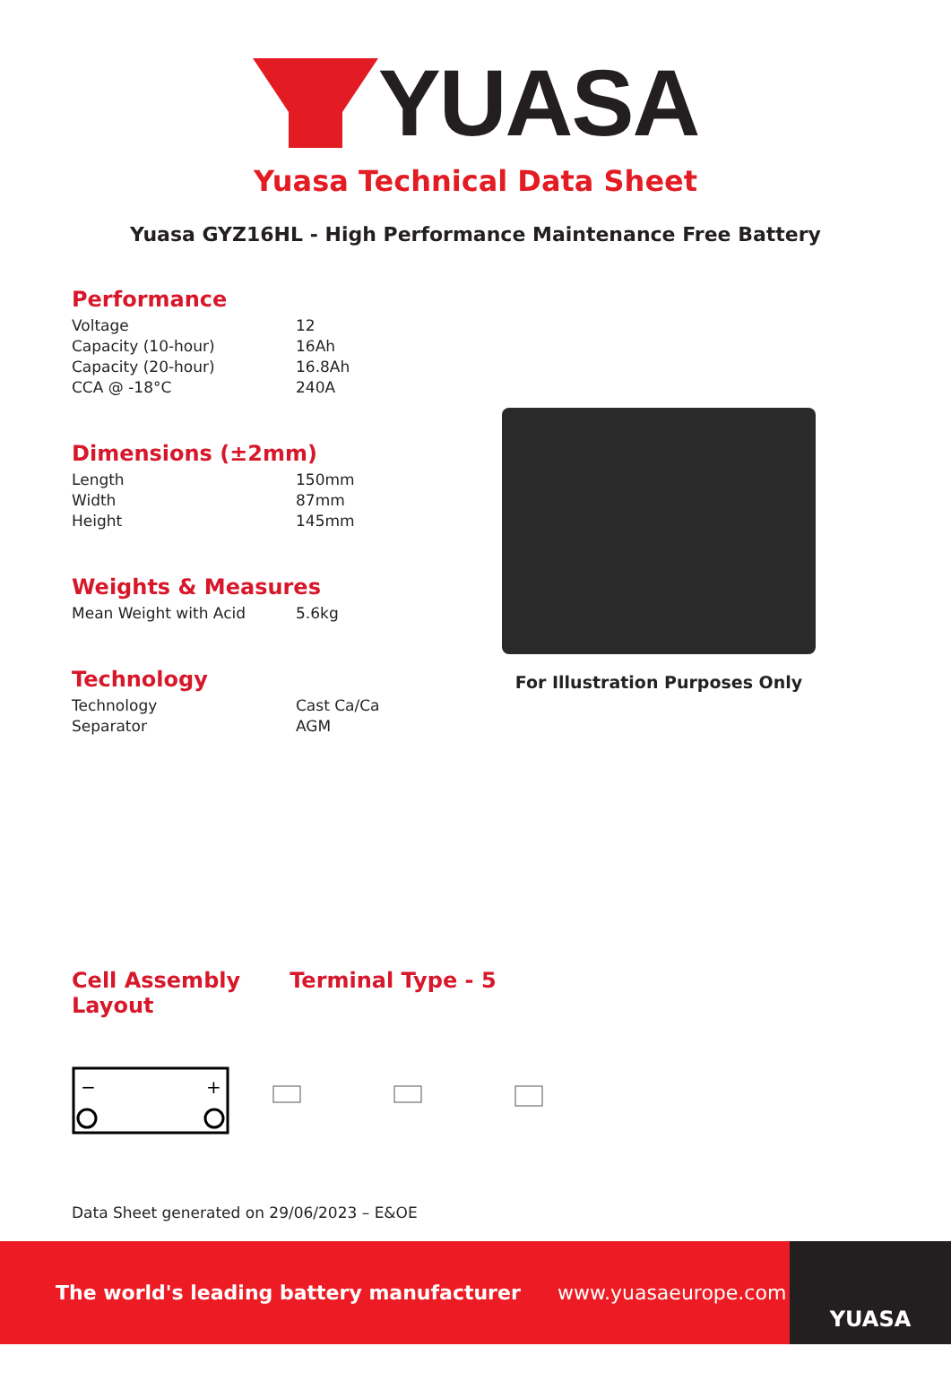YUASA
Yuasa Technical Data Sheet
Yuasa GYZ16HL - High Performance Maintenance Free Battery
Performance
| Voltage | 12 |
| Capacity (10-hour) | 16Ah |
| Capacity (20-hour) | 16.8Ah |
| CCA @ -18°C | 240A |
Dimensions (±2mm)
| Length | 150mm |
| Width | 87mm |
| Height | 145mm |
Weights & Measures
| Mean Weight with Acid | 5.6kg |
Technology
| Technology | Cast Ca/Ca |
| Separator | AGM |
For Illustration Purposes Only
Cell Assembly
Layout
Terminal Type - 5
−
+
Data Sheet generated on 29/06/2023 – E&OE
The world's leading battery manufacturer www.yuasaeurope.com
YUASA